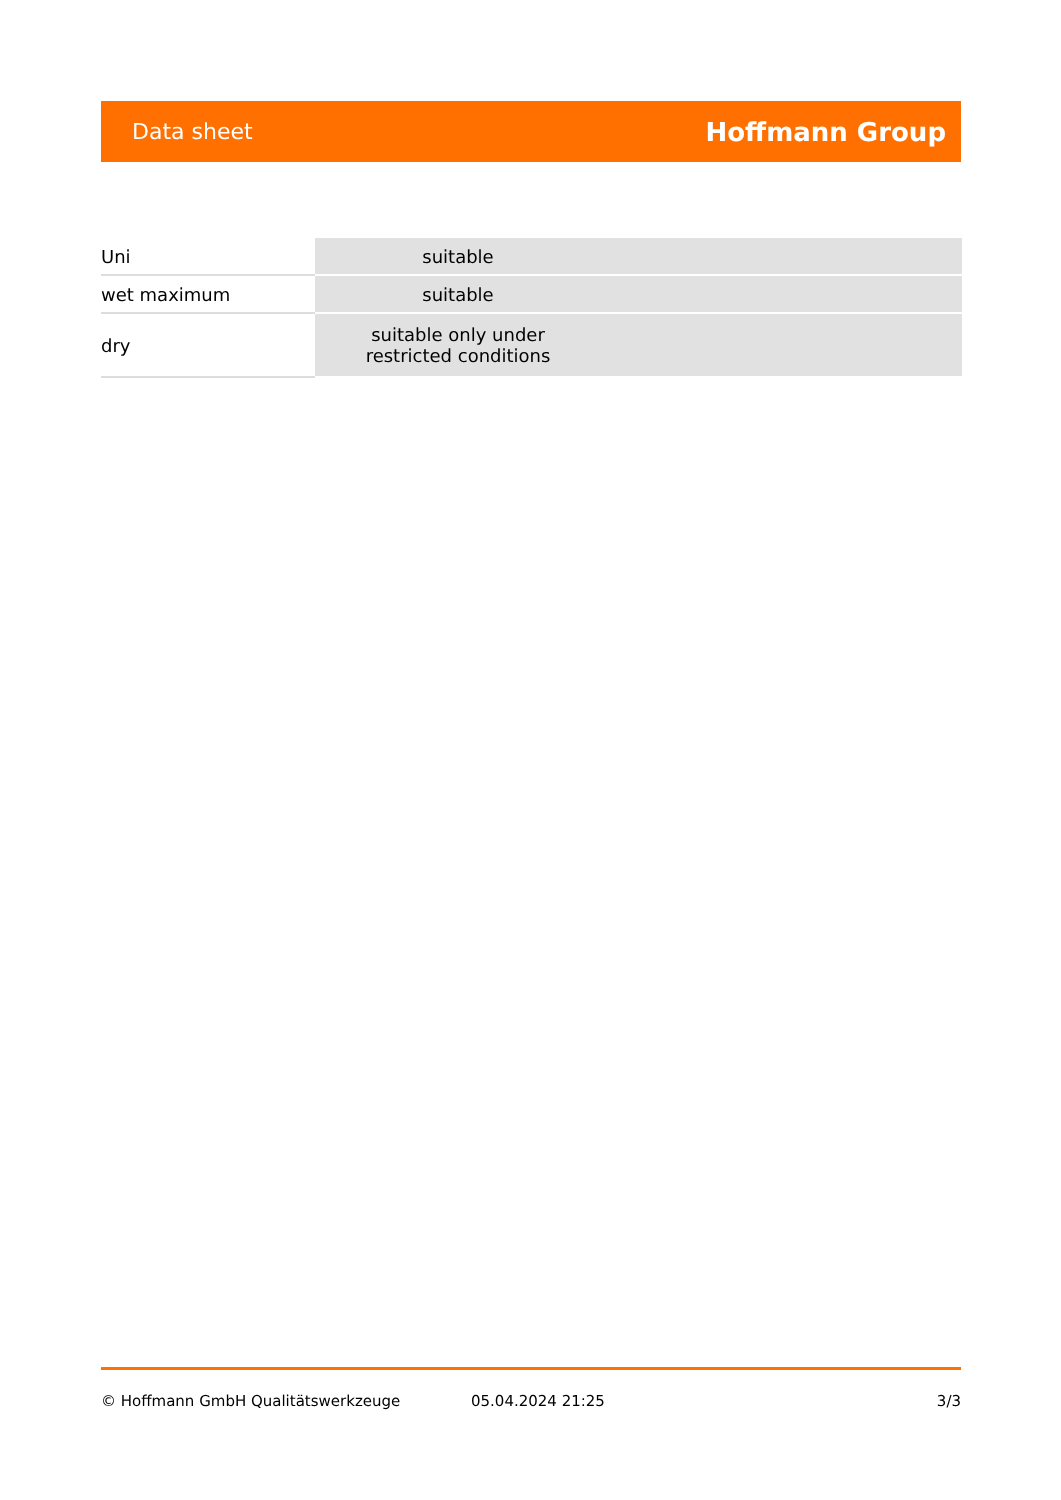Data sheet Hoffmann Group
| Uni | suitable |
| wet maximum | suitable |
| dry | suitable only under restricted conditions |
© Hoffmann GmbH Qualitätswerkzeuge 05.04.2024 21:25 3/3